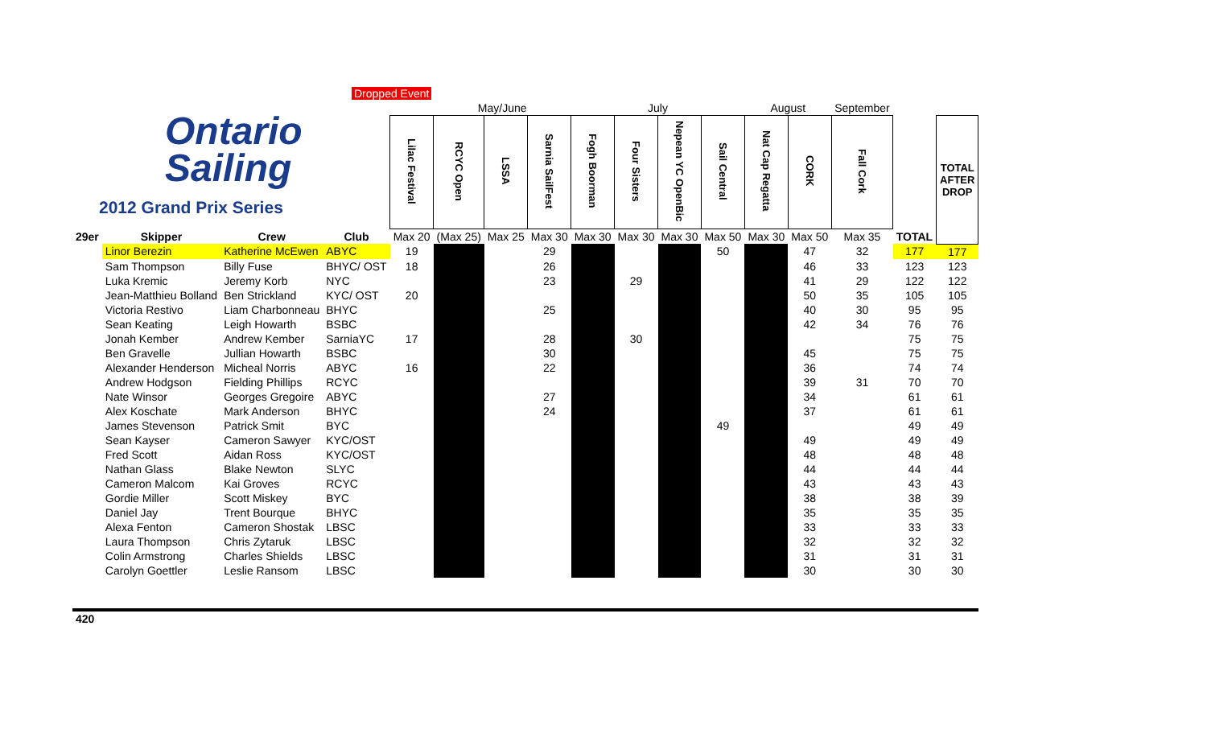Dropped Event
Ontario
Sailing
2012 Grand Prix Series
| | | | | | May/June | | | July | | | | August | | September | | |
| | | | | Lilac Festival | RCYC Open | LSSA | Sarnia SailFest | Fogh Boorman | Four Sisters | Nepean YC OpenBic | Sail Central | Nat Cap Regatta | CORK | Fall Cork | | TOTAL AFTER DROP |
| 29er | Skipper | Crew | Club | Max 20 | (Max 25) | Max 25 | Max 30 | Max 30 | Max 30 | Max 30 | Max 50 | Max 30 | Max 50 | Max 35 | TOTAL | |
| | Linor Berezin | Katherine McEwen | ABYC | 19 | | | 29 | | | | 50 | | 47 | 32 | 177 | 177 |
| | Sam Thompson | Billy Fuse | BHYC/ OST | 18 | | | 26 | | | | | | 46 | 33 | 123 | 123 |
| | Luka Kremic | Jeremy Korb | NYC | | | | 23 | | 29 | | | | 41 | 29 | 122 | 122 |
| | Jean-Matthieu Bolland | Ben Strickland | KYC/ OST | 20 | | | | | | | | | 50 | 35 | 105 | 105 |
| | Victoria Restivo | Liam Charbonneau | BHYC | | | | 25 | | | | | | 40 | 30 | 95 | 95 |
| | Sean Keating | Leigh Howarth | BSBC | | | | | | | | | | 42 | 34 | 76 | 76 |
| | Jonah Kember | Andrew Kember | SarniaYC | 17 | | | 28 | | 30 | | | | | | 75 | 75 |
| | Ben Gravelle | Jullian Howarth | BSBC | | | | 30 | | | | | | 45 | | 75 | 75 |
| | Alexander Henderson | Micheal Norris | ABYC | 16 | | | 22 | | | | | | 36 | | 74 | 74 |
| | Andrew Hodgson | Fielding Phillips | RCYC | | | | | | | | | | 39 | 31 | 70 | 70 |
| | Nate Winsor | Georges Gregoire | ABYC | | | | 27 | | | | | | 34 | | 61 | 61 |
| | Alex Koschate | Mark Anderson | BHYC | | | | 24 | | | | | | 37 | | 61 | 61 |
| | James Stevenson | Patrick Smit | BYC | | | | | | | | 49 | | | | 49 | 49 |
| | Sean Kayser | Cameron Sawyer | KYC/OST | | | | | | | | | | 49 | | 49 | 49 |
| | Fred Scott | Aidan Ross | KYC/OST | | | | | | | | | | 48 | | 48 | 48 |
| | Nathan Glass | Blake Newton | SLYC | | | | | | | | | | 44 | | 44 | 44 |
| | Cameron Malcom | Kai Groves | RCYC | | | | | | | | | | 43 | | 43 | 43 |
| | Gordie Miller | Scott Miskey | BYC | | | | | | | | | | 38 | | 38 | 39 |
| | Daniel Jay | Trent Bourque | BHYC | | | | | | | | | | 35 | | 35 | 35 |
| | Alexa Fenton | Cameron Shostak | LBSC | | | | | | | | | | 33 | | 33 | 33 |
| | Laura Thompson | Chris Zytaruk | LBSC | | | | | | | | | | 32 | | 32 | 32 |
| | Colin Armstrong | Charles Shields | LBSC | | | | | | | | | | 31 | | 31 | 31 |
| | Carolyn Goettler | Leslie Ransom | LBSC | | | | | | | | | | 30 | | 30 | 30 |
| 420 | | | | | | | | | | | | | | | | |